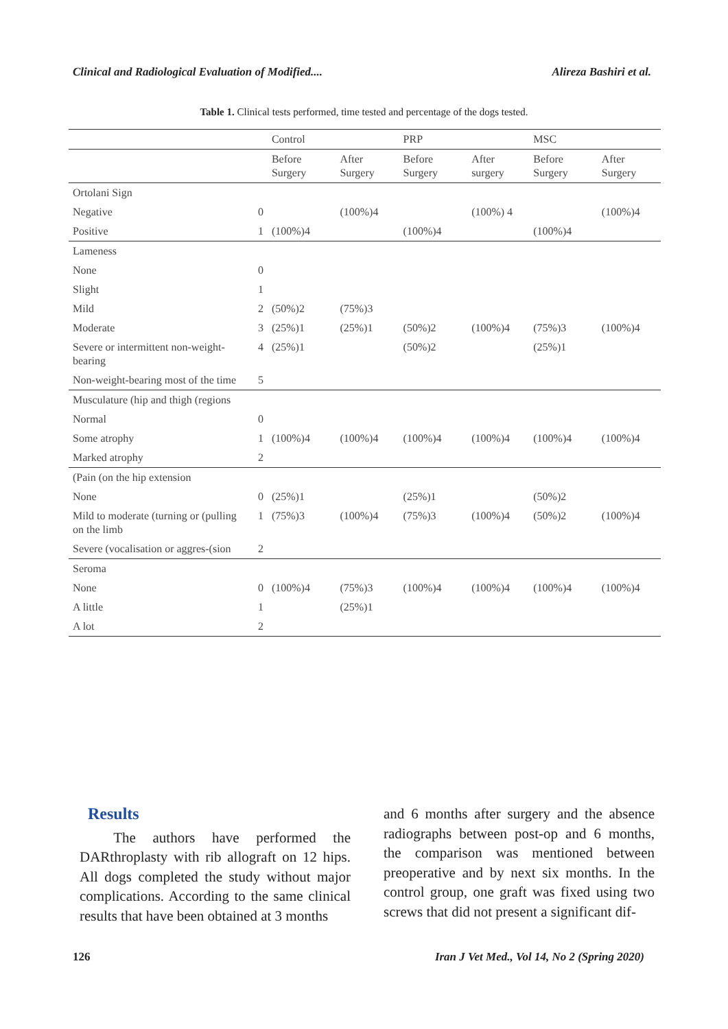Clinical and Radiological Evaluation of Modified.... Alireza Bashiri et al.
Table 1. Clinical tests performed, time tested and percentage of the dogs tested.
| | | Control | | PRP | | MSC | |
| --- | --- | --- | --- | --- | --- | --- | --- |
| | | Before Surgery | After Surgery | Before Surgery | After surgery | Before Surgery | After Surgery |
| Ortolani Sign | | | | | | | |
| Negative | 0 | | (100%)4 | | (100%) 4 | | (100%)4 |
| Positive | 1 | (100%)4 | | (100%)4 | | (100%)4 | |
| Lameness | | | | | | | |
| None | 0 | | | | | | |
| Slight | 1 | | | | | | |
| Mild | 2 | (50%)2 | (75%)3 | | | | |
| Moderate | 3 | (25%)1 | (25%)1 | (50%)2 | (100%)4 | (75%)3 | (100%)4 |
| Severe or intermittent non-weight-bearing | 4 | (25%)1 | | (50%)2 | | (25%)1 | |
| Non-weight-bearing most of the time | 5 | | | | | | |
| Musculature (hip and thigh (regions | | | | | | | |
| Normal | 0 | | | | | | |
| Some atrophy | 1 | (100%)4 | (100%)4 | (100%)4 | (100%)4 | (100%)4 | (100%)4 |
| Marked atrophy | 2 | | | | | | |
| (Pain (on the hip extension | | | | | | | |
| None | 0 | (25%)1 | | (25%)1 | | (50%)2 | |
| Mild to moderate (turning or (pulling on the limb | 1 | (75%)3 | (100%)4 | (75%)3 | (100%)4 | (50%)2 | (100%)4 |
| Severe (vocalisation or aggres-(sion | 2 | | | | | | |
| Seroma | | | | | | | |
| None | 0 | (100%)4 | (75%)3 | (100%)4 | (100%)4 | (100%)4 | (100%)4 |
| A little | 1 | | (25%)1 | | | | |
| A lot | 2 | | | | | | |
Results
The authors have performed the DARthroplasty with rib allograft on 12 hips. All dogs completed the study without major complications. According to the same clinical results that have been obtained at 3 months
and 6 months after surgery and the absence radiographs between post-op and 6 months, the comparison was mentioned between preoperative and by next six months. In the control group, one graft was fixed using two screws that did not present a significant dif-
126 Iran J Vet Med., Vol 14, No 2 (Spring 2020)